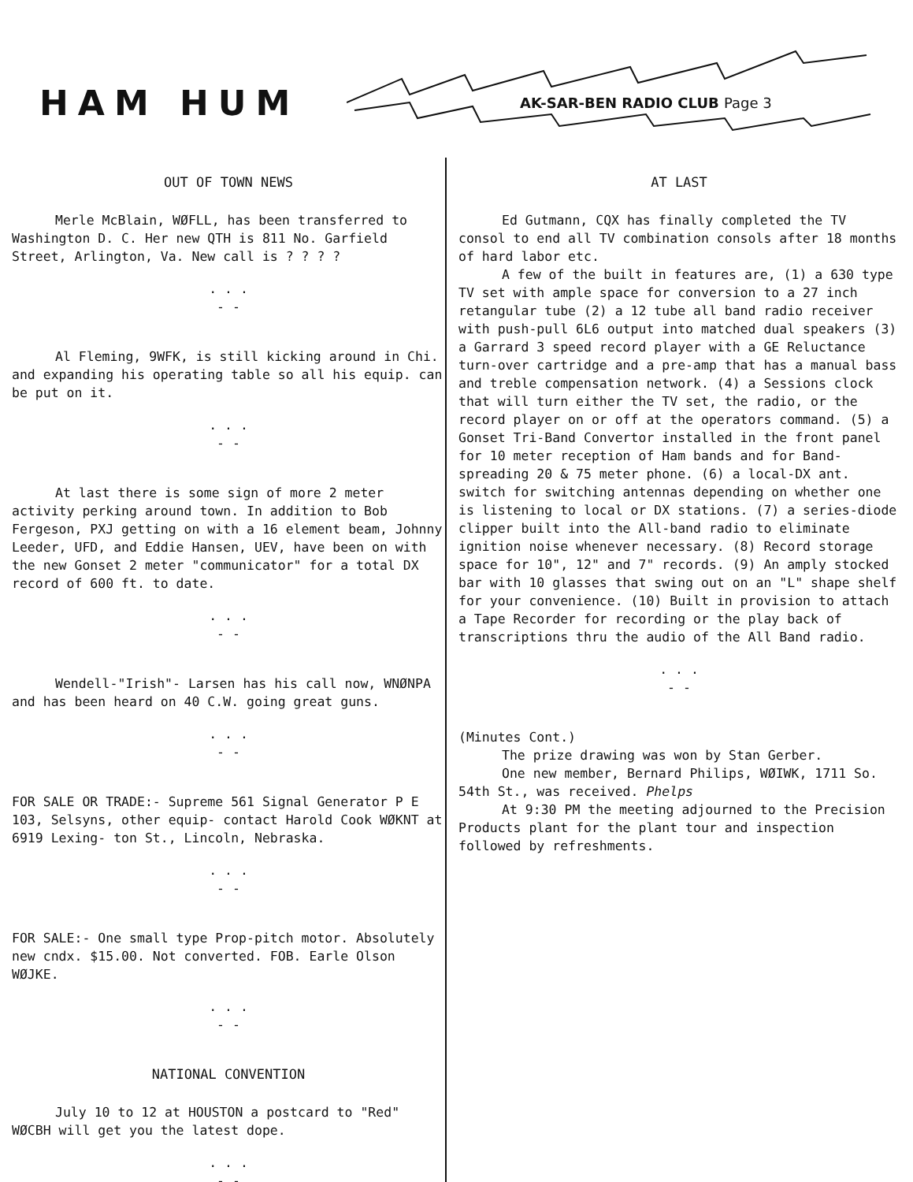HAM HUM
AK-SAR-BEN RADIO CLUB Page 3
OUT OF TOWN NEWS
Merle McBlain, WØFLL, has been transferred to Washington D. C. Her new QTH is 811 No. Garfield Street, Arlington, Va. New call is ? ? ? ?
. . .
- -
Al Fleming, 9WFK, is still kicking around in Chi. and expanding his operating table so all his equip. can be put on it.
. . .
- -
At last there is some sign of more 2 meter activity perking around town. In addition to Bob Fergeson, PXJ getting on with a 16 element beam, Johnny Leeder, UFD, and Eddie Hansen, UEV, have been on with the new Gonset 2 meter "communicator" for a total DX record of 600 ft. to date.
. . .
- -
Wendell-"Irish"- Larsen has his call now, WNØNPA and has been heard on 40 C.W. going great guns.
. . .
- -
FOR SALE OR TRADE:- Supreme 561 Signal Generator P E 103, Selsyns, other equip- contact Harold Cook WØKNT at 6919 Lexing- ton St., Lincoln, Nebraska.
. . .
- -
FOR SALE:- One small type Prop-pitch motor. Absolutely new cndx. $15.00. Not converted. FOB. Earle Olson WØJKE.
. . .
- -
NATIONAL CONVENTION
July 10 to 12 at HOUSTON a postcard to "Red" WØCBH will get you the latest dope.
. . .
- -
AT LAST
Ed Gutmann, CQX has finally completed the TV consol to end all TV combination consols after 18 months of hard labor etc.
A few of the built in features are, (1) a 630 type TV set with ample space for conversion to a 27 inch retangular tube (2) a 12 tube all band radio receiver with push-pull 6L6 output into matched dual speakers (3) a Garrard 3 speed record player with a GE Reluctance turn-over cartridge and a pre-amp that has a manual bass and treble compensation network. (4) a Sessions clock that will turn either the TV set, the radio, or the record player on or off at the operators command. (5) a Gonset Tri-Band Convertor installed in the front panel for 10 meter reception of Ham bands and for Band-spreading 20 & 75 meter phone. (6) a local-DX ant. switch for switching antennas depending on whether one is listening to local or DX stations. (7) a series-diode clipper built into the All-band radio to eliminate ignition noise whenever necessary. (8) Record storage space for 10", 12" and 7" records. (9) An amply stocked bar with 10 glasses that swing out on an "L" shape shelf for your convenience. (10) Built in provision to attach a Tape Recorder for recording or the play back of transcriptions thru the audio of the All Band radio.
. . .
- -
(Minutes Cont.)
The prize drawing was won by Stan Gerber.
One new member, Bernard Philips, WØIWK, 1711 So. 54th St., was received. Phelps
At 9:30 PM the meeting adjourned to the Precision Products plant for the plant tour and inspection followed by refreshments.